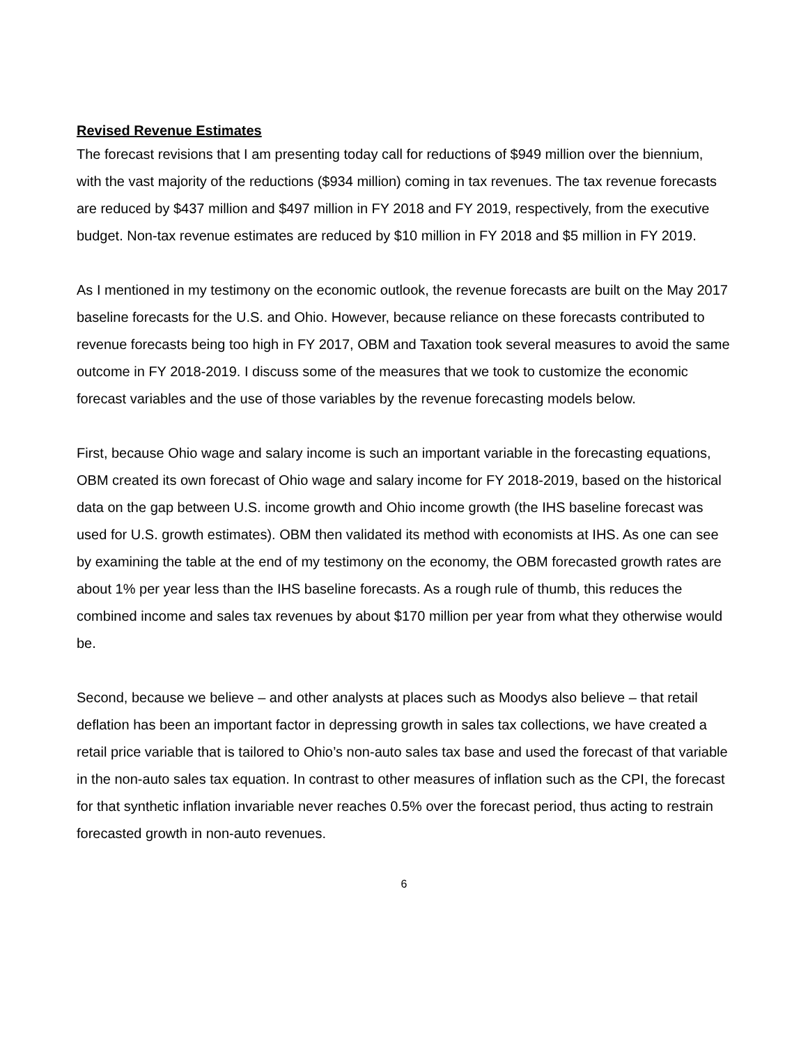Revised Revenue Estimates
The forecast revisions that I am presenting today call for reductions of $949 million over the biennium, with the vast majority of the reductions ($934 million) coming in tax revenues. The tax revenue forecasts are reduced by $437 million and $497 million in FY 2018 and FY 2019, respectively, from the executive budget. Non-tax revenue estimates are reduced by $10 million in FY 2018 and $5 million in FY 2019.
As I mentioned in my testimony on the economic outlook, the revenue forecasts are built on the May 2017 baseline forecasts for the U.S. and Ohio. However, because reliance on these forecasts contributed to revenue forecasts being too high in FY 2017, OBM and Taxation took several measures to avoid the same outcome in FY 2018-2019. I discuss some of the measures that we took to customize the economic forecast variables and the use of those variables by the revenue forecasting models below.
First, because Ohio wage and salary income is such an important variable in the forecasting equations, OBM created its own forecast of Ohio wage and salary income for FY 2018-2019, based on the historical data on the gap between U.S. income growth and Ohio income growth (the IHS baseline forecast was used for U.S. growth estimates). OBM then validated its method with economists at IHS. As one can see by examining the table at the end of my testimony on the economy, the OBM forecasted growth rates are about 1% per year less than the IHS baseline forecasts. As a rough rule of thumb, this reduces the combined income and sales tax revenues by about $170 million per year from what they otherwise would be.
Second, because we believe – and other analysts at places such as Moodys also believe – that retail deflation has been an important factor in depressing growth in sales tax collections, we have created a retail price variable that is tailored to Ohio’s non-auto sales tax base and used the forecast of that variable in the non-auto sales tax equation. In contrast to other measures of inflation such as the CPI, the forecast for that synthetic inflation invariable never reaches 0.5% over the forecast period, thus acting to restrain forecasted growth in non-auto revenues.
6